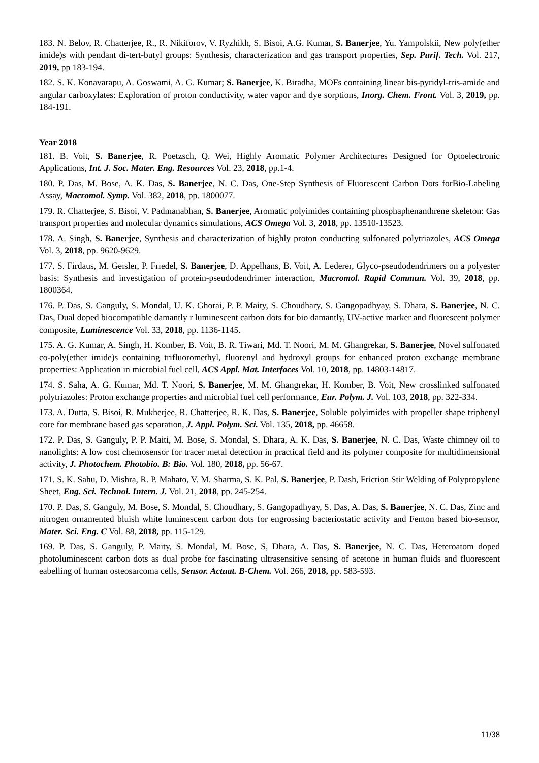183. N. Belov, R. Chatterjee, R., R. Nikiforov, V. Ryzhikh, S. Bisoi, A.G. Kumar, S. Banerjee, Yu. Yampolskii, New poly(ether imide)s with pendant di-tert-butyl groups: Synthesis, characterization and gas transport properties, Sep. Purif. Tech. Vol. 217, 2019, pp 183-194.
182. S. K. Konavarapu, A. Goswami, A. G. Kumar; S. Banerjee, K. Biradha, MOFs containing linear bis-pyridyl-tris-amide and angular carboxylates: Exploration of proton conductivity, water vapor and dye sorptions, Inorg. Chem. Front. Vol. 3, 2019, pp. 184-191.
Year 2018
181. B. Voit, S. Banerjee, R. Poetzsch, Q. Wei, Highly Aromatic Polymer Architectures Designed for Optoelectronic Applications, Int. J. Soc. Mater. Eng. Resources Vol. 23, 2018, pp.1-4.
180. P. Das, M. Bose, A. K. Das, S. Banerjee, N. C. Das, One-Step Synthesis of Fluorescent Carbon Dots forBio-Labeling Assay, Macromol. Symp. Vol. 382, 2018, pp. 1800077.
179. R. Chatterjee, S. Bisoi, V. Padmanabhan, S. Banerjee, Aromatic polyimides containing phosphaphenanthrene skeleton: Gas transport properties and molecular dynamics simulations, ACS Omega Vol. 3, 2018, pp. 13510-13523.
178. A. Singh, S. Banerjee, Synthesis and characterization of highly proton conducting sulfonated polytriazoles, ACS Omega Vol. 3, 2018, pp. 9620-9629.
177. S. Firdaus, M. Geisler, P. Friedel, S. Banerjee, D. Appelhans, B. Voit, A. Lederer, Glyco-pseudodendrimers on a polyester basis: Synthesis and investigation of protein-pseudodendrimer interaction, Macromol. Rapid Commun. Vol. 39, 2018, pp. 1800364.
176. P. Das, S. Ganguly, S. Mondal, U. K. Ghorai, P. P. Maity, S. Choudhary, S. Gangopadhyay, S. Dhara, S. Banerjee, N. C. Das, Dual doped biocompatible damantly r luminescent carbon dots for bio damantly, UV-active marker and fluorescent polymer composite, Luminescence Vol. 33, 2018, pp. 1136-1145.
175. A. G. Kumar, A. Singh, H. Komber, B. Voit, B. R. Tiwari, Md. T. Noori, M. M. Ghangrekar, S. Banerjee, Novel sulfonated co-poly(ether imide)s containing trifluoromethyl, fluorenyl and hydroxyl groups for enhanced proton exchange membrane properties: Application in microbial fuel cell, ACS Appl. Mat. Interfaces Vol. 10, 2018, pp. 14803-14817.
174. S. Saha, A. G. Kumar, Md. T. Noori, S. Banerjee, M. M. Ghangrekar, H. Komber, B. Voit, New crosslinked sulfonated polytriazoles: Proton exchange properties and microbial fuel cell performance, Eur. Polym. J. Vol. 103, 2018, pp. 322-334.
173. A. Dutta, S. Bisoi, R. Mukherjee, R. Chatterjee, R. K. Das, S. Banerjee, Soluble polyimides with propeller shape triphenyl core for membrane based gas separation, J. Appl. Polym. Sci. Vol. 135, 2018, pp. 46658.
172. P. Das, S. Ganguly, P. P. Maiti, M. Bose, S. Mondal, S. Dhara, A. K. Das, S. Banerjee, N. C. Das, Waste chimney oil to nanolights: A low cost chemosensor for tracer metal detection in practical field and its polymer composite for multidimensional activity, J. Photochem. Photobio. B: Bio. Vol. 180, 2018, pp. 56-67.
171. S. K. Sahu, D. Mishra, R. P. Mahato, V. M. Sharma, S. K. Pal, S. Banerjee, P. Dash, Friction Stir Welding of Polypropylene Sheet, Eng. Sci. Technol. Intern. J. Vol. 21, 2018, pp. 245-254.
170. P. Das, S. Ganguly, M. Bose, S. Mondal, S. Choudhary, S. Gangopadhyay, S. Das, A. Das, S. Banerjee, N. C. Das, Zinc and nitrogen ornamented bluish white luminescent carbon dots for engrossing bacteriostatic activity and Fenton based bio-sensor, Mater. Sci. Eng. C Vol. 88, 2018, pp. 115-129.
169. P. Das, S. Ganguly, P. Maity, S. Mondal, M. Bose, S, Dhara, A. Das, S. Banerjee, N. C. Das, Heteroatom doped photoluminescent carbon dots as dual probe for fascinating ultrasensitive sensing of acetone in human fluids and fluorescent eabelling of human osteosarcoma cells, Sensor. Actuat. B-Chem. Vol. 266, 2018, pp. 583-593.
11/38